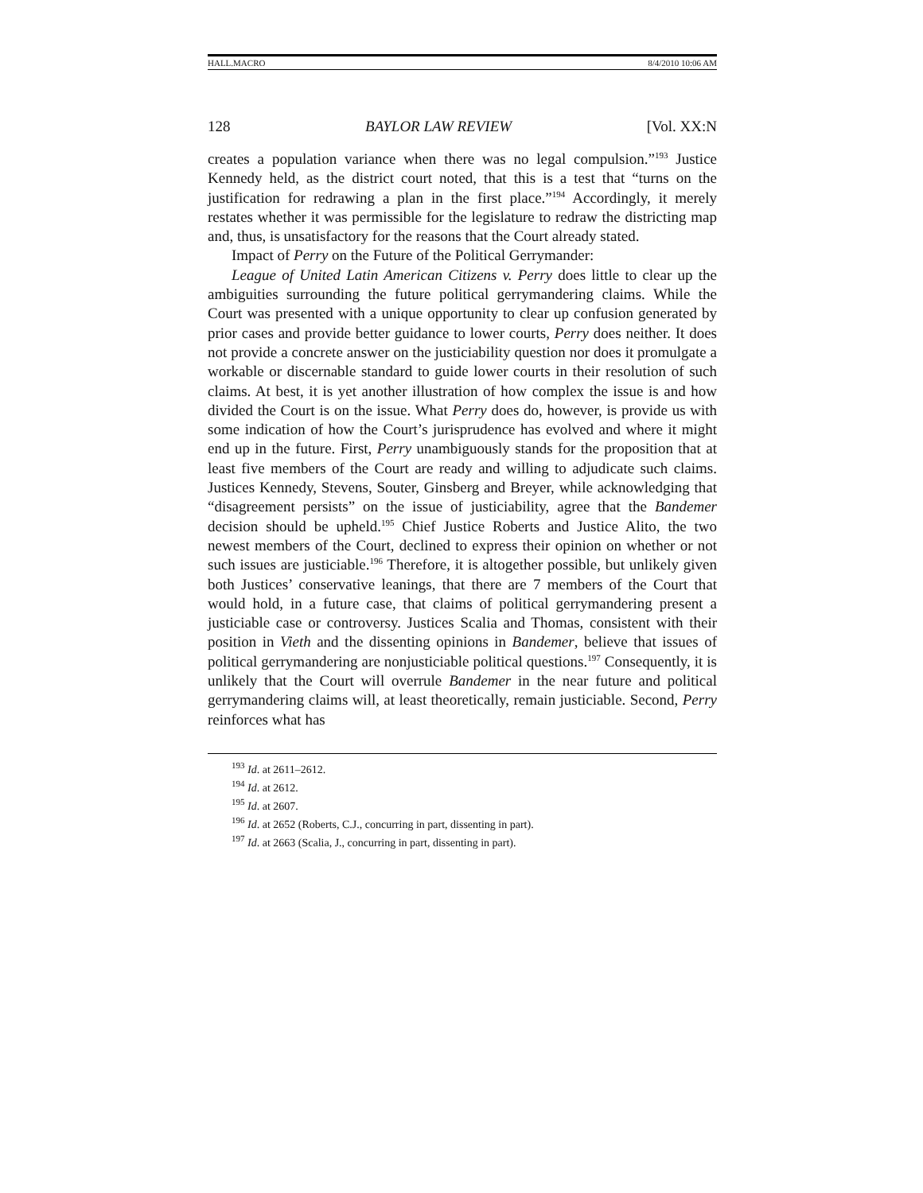HALL.MACRO 8/4/2010 10:06 AM
128 BAYLOR LAW REVIEW [Vol. XX:N
creates a population variance when there was no legal compulsion.”<sup>193</sup> Justice Kennedy held, as the district court noted, that this is a test that “turns on the justification for redrawing a plan in the first place.”<sup>194</sup> Accordingly, it merely restates whether it was permissible for the legislature to redraw the districting map and, thus, is unsatisfactory for the reasons that the Court already stated.
Impact of Perry on the Future of the Political Gerrymander:
League of United Latin American Citizens v. Perry does little to clear up the ambiguities surrounding the future political gerrymandering claims. While the Court was presented with a unique opportunity to clear up confusion generated by prior cases and provide better guidance to lower courts, Perry does neither. It does not provide a concrete answer on the justiciability question nor does it promulgate a workable or discernable standard to guide lower courts in their resolution of such claims. At best, it is yet another illustration of how complex the issue is and how divided the Court is on the issue. What Perry does do, however, is provide us with some indication of how the Court’s jurisprudence has evolved and where it might end up in the future. First, Perry unambiguously stands for the proposition that at least five members of the Court are ready and willing to adjudicate such claims. Justices Kennedy, Stevens, Souter, Ginsberg and Breyer, while acknowledging that “disagreement persists” on the issue of justiciability, agree that the Bandemer decision should be upheld.<sup>195</sup> Chief Justice Roberts and Justice Alito, the two newest members of the Court, declined to express their opinion on whether or not such issues are justiciable.<sup>196</sup> Therefore, it is altogether possible, but unlikely given both Justices’ conservative leanings, that there are 7 members of the Court that would hold, in a future case, that claims of political gerrymandering present a justiciable case or controversy. Justices Scalia and Thomas, consistent with their position in Vieth and the dissenting opinions in Bandemer, believe that issues of political gerrymandering are nonjusticiable political questions.<sup>197</sup> Consequently, it is unlikely that the Court will overrule Bandemer in the near future and political gerrymandering claims will, at least theoretically, remain justiciable. Second, Perry reinforces what has
<sup>193</sup> Id. at 2611–2612.
<sup>194</sup> Id. at 2612.
<sup>195</sup> Id. at 2607.
<sup>196</sup> Id. at 2652 (Roberts, C.J., concurring in part, dissenting in part).
<sup>197</sup> Id. at 2663 (Scalia, J., concurring in part, dissenting in part).